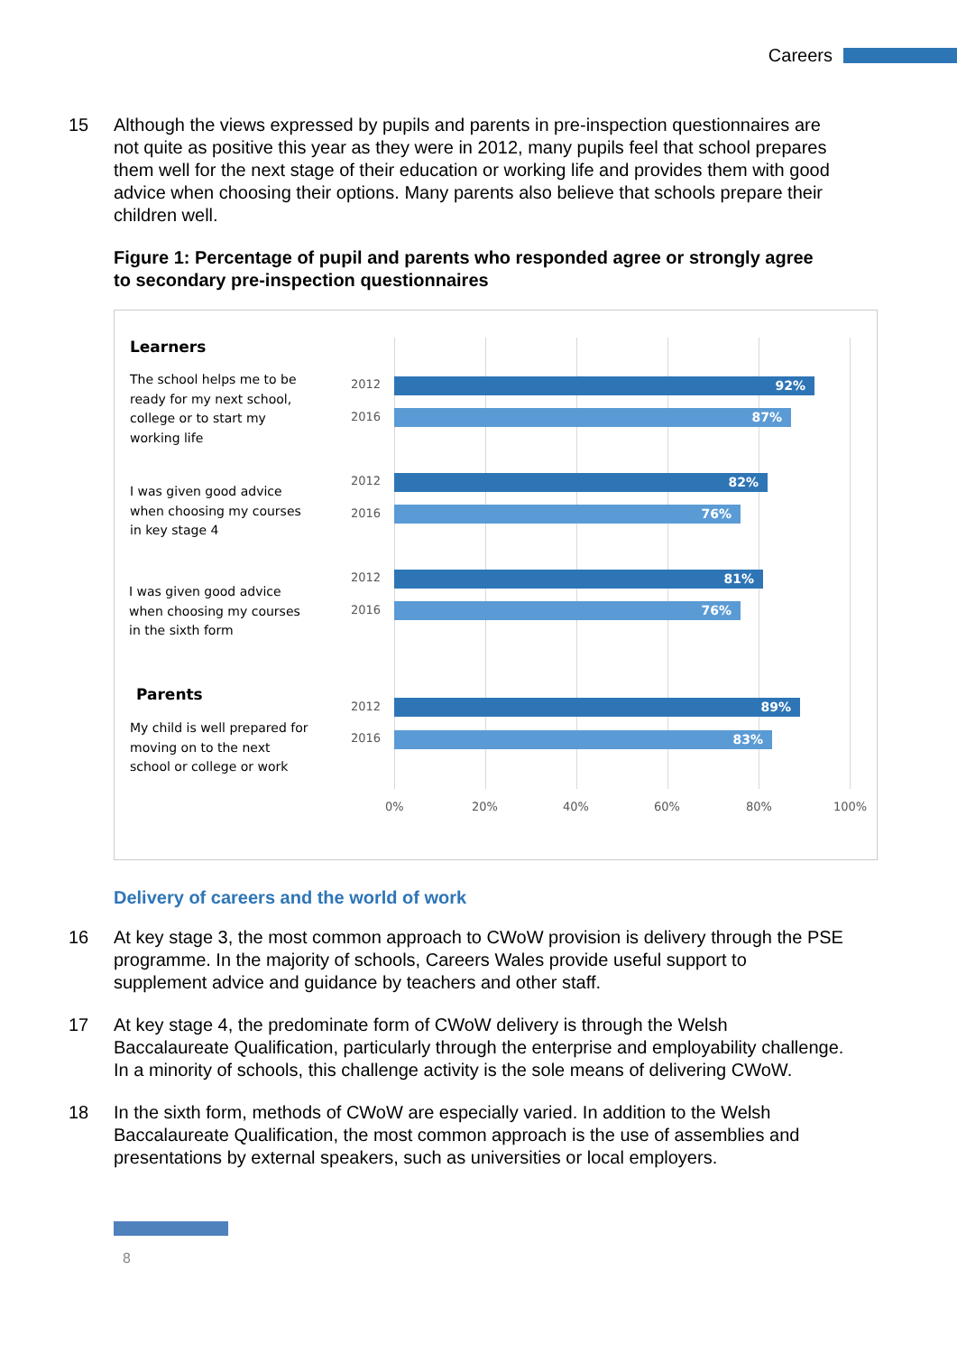Careers
15 Although the views expressed by pupils and parents in pre-inspection questionnaires are not quite as positive this year as they were in 2012, many pupils feel that school prepares them well for the next stage of their education or working life and provides them with good advice when choosing their options. Many parents also believe that schools prepare their children well.
Figure 1: Percentage of pupil and parents who responded agree or strongly agree to secondary pre-inspection questionnaires
Learners
The school helps me to be ready for my next school, college or to start my working life
2012 92%
2016 87%
I was given good advice when choosing my courses in key stage 4
2012 82%
2016 76%
I was given good advice when choosing my courses in the sixth form
2012 81%
2016 76%
Parents
My child is well prepared for moving on to the next school or college or work
2012 89%
2016 83%
0% 20% 40% 60% 80% 100%
Delivery of careers and the world of work
16 At key stage 3, the most common approach to CWoW provision is delivery through the PSE programme. In the majority of schools, Careers Wales provide useful support to supplement advice and guidance by teachers and other staff.
17 At key stage 4, the predominate form of CWoW delivery is through the Welsh Baccalaureate Qualification, particularly through the enterprise and employability challenge. In a minority of schools, this challenge activity is the sole means of delivering CWoW.
18 In the sixth form, methods of CWoW are especially varied. In addition to the Welsh Baccalaureate Qualification, the most common approach is the use of assemblies and presentations by external speakers, such as universities or local employers.
8